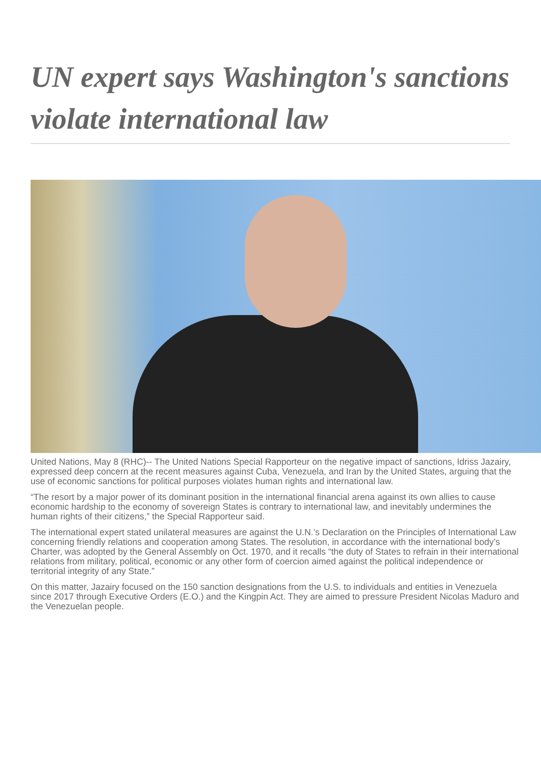UN expert says Washington's sanctions violate international law
United Nations, May 8 (RHC)-- The United Nations Special Rapporteur on the negative impact of sanctions, Idriss Jazairy, expressed deep concern at the recent measures against Cuba, Venezuela, and Iran by the United States, arguing that the use of economic sanctions for political purposes violates human rights and international law.
“The resort by a major power of its dominant position in the international financial arena against its own allies to cause economic hardship to the economy of sovereign States is contrary to international law, and inevitably undermines the human rights of their citizens,” the Special Rapporteur said.
The international expert stated unilateral measures are against the U.N.’s Declaration on the Principles of International Law concerning friendly relations and cooperation among States. The resolution, in accordance with the international body’s Charter, was adopted by the General Assembly on Oct. 1970, and it recalls “the duty of States to refrain in their international relations from military, political, economic or any other form of coercion aimed against the political independence or territorial integrity of any State.”
On this matter, Jazairy focused on the 150 sanction designations from the U.S. to individuals and entities in Venezuela since 2017 through Executive Orders (E.O.) and the Kingpin Act. They are aimed to pressure President Nicolas Maduro and the Venezuelan people.